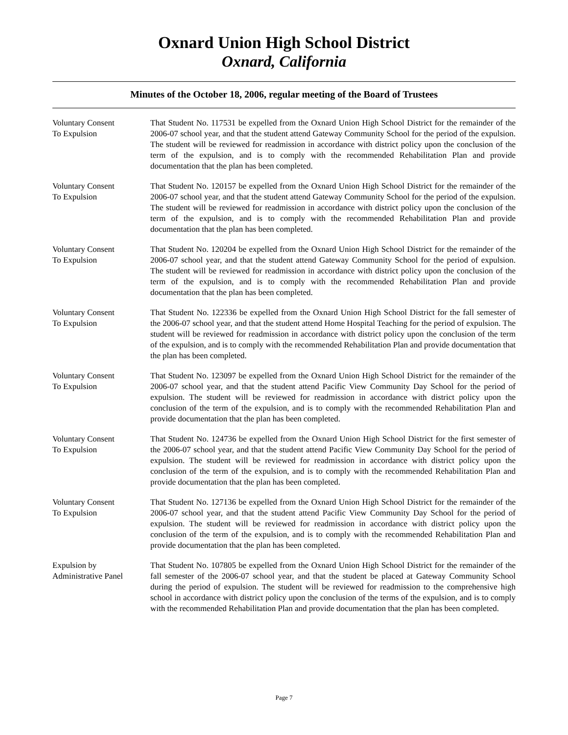Oxnard Union High School District
Oxnard, California
Minutes of the October 18, 2006, regular meeting of the Board of Trustees
Voluntary Consent
To Expulsion
That Student No. 117531 be expelled from the Oxnard Union High School District for the remainder of the 2006-07 school year, and that the student attend Gateway Community School for the period of the expulsion. The student will be reviewed for readmission in accordance with district policy upon the conclusion of the term of the expulsion, and is to comply with the recommended Rehabilitation Plan and provide documentation that the plan has been completed.
Voluntary Consent
To Expulsion
That Student No. 120157 be expelled from the Oxnard Union High School District for the remainder of the 2006-07 school year, and that the student attend Gateway Community School for the period of the expulsion. The student will be reviewed for readmission in accordance with district policy upon the conclusion of the term of the expulsion, and is to comply with the recommended Rehabilitation Plan and provide documentation that the plan has been completed.
Voluntary Consent
To Expulsion
That Student No. 120204 be expelled from the Oxnard Union High School District for the remainder of the 2006-07 school year, and that the student attend Gateway Community School for the period of expulsion. The student will be reviewed for readmission in accordance with district policy upon the conclusion of the term of the expulsion, and is to comply with the recommended Rehabilitation Plan and provide documentation that the plan has been completed.
Voluntary Consent
To Expulsion
That Student No. 122336 be expelled from the Oxnard Union High School District for the fall semester of the 2006-07 school year, and that the student attend Home Hospital Teaching for the period of expulsion. The student will be reviewed for readmission in accordance with district policy upon the conclusion of the term of the expulsion, and is to comply with the recommended Rehabilitation Plan and provide documentation that the plan has been completed.
Voluntary Consent
To Expulsion
That Student No. 123097 be expelled from the Oxnard Union High School District for the remainder of the 2006-07 school year, and that the student attend Pacific View Community Day School for the period of expulsion. The student will be reviewed for readmission in accordance with district policy upon the conclusion of the term of the expulsion, and is to comply with the recommended Rehabilitation Plan and provide documentation that the plan has been completed.
Voluntary Consent
To Expulsion
That Student No. 124736 be expelled from the Oxnard Union High School District for the first semester of the 2006-07 school year, and that the student attend Pacific View Community Day School for the period of expulsion. The student will be reviewed for readmission in accordance with district policy upon the conclusion of the term of the expulsion, and is to comply with the recommended Rehabilitation Plan and provide documentation that the plan has been completed.
Voluntary Consent
To Expulsion
That Student No. 127136 be expelled from the Oxnard Union High School District for the remainder of the 2006-07 school year, and that the student attend Pacific View Community Day School for the period of expulsion. The student will be reviewed for readmission in accordance with district policy upon the conclusion of the term of the expulsion, and is to comply with the recommended Rehabilitation Plan and provide documentation that the plan has been completed.
Expulsion by
Administrative Panel
That Student No. 107805 be expelled from the Oxnard Union High School District for the remainder of the fall semester of the 2006-07 school year, and that the student be placed at Gateway Community School during the period of expulsion. The student will be reviewed for readmission to the comprehensive high school in accordance with district policy upon the conclusion of the terms of the expulsion, and is to comply with the recommended Rehabilitation Plan and provide documentation that the plan has been completed.
Page 7